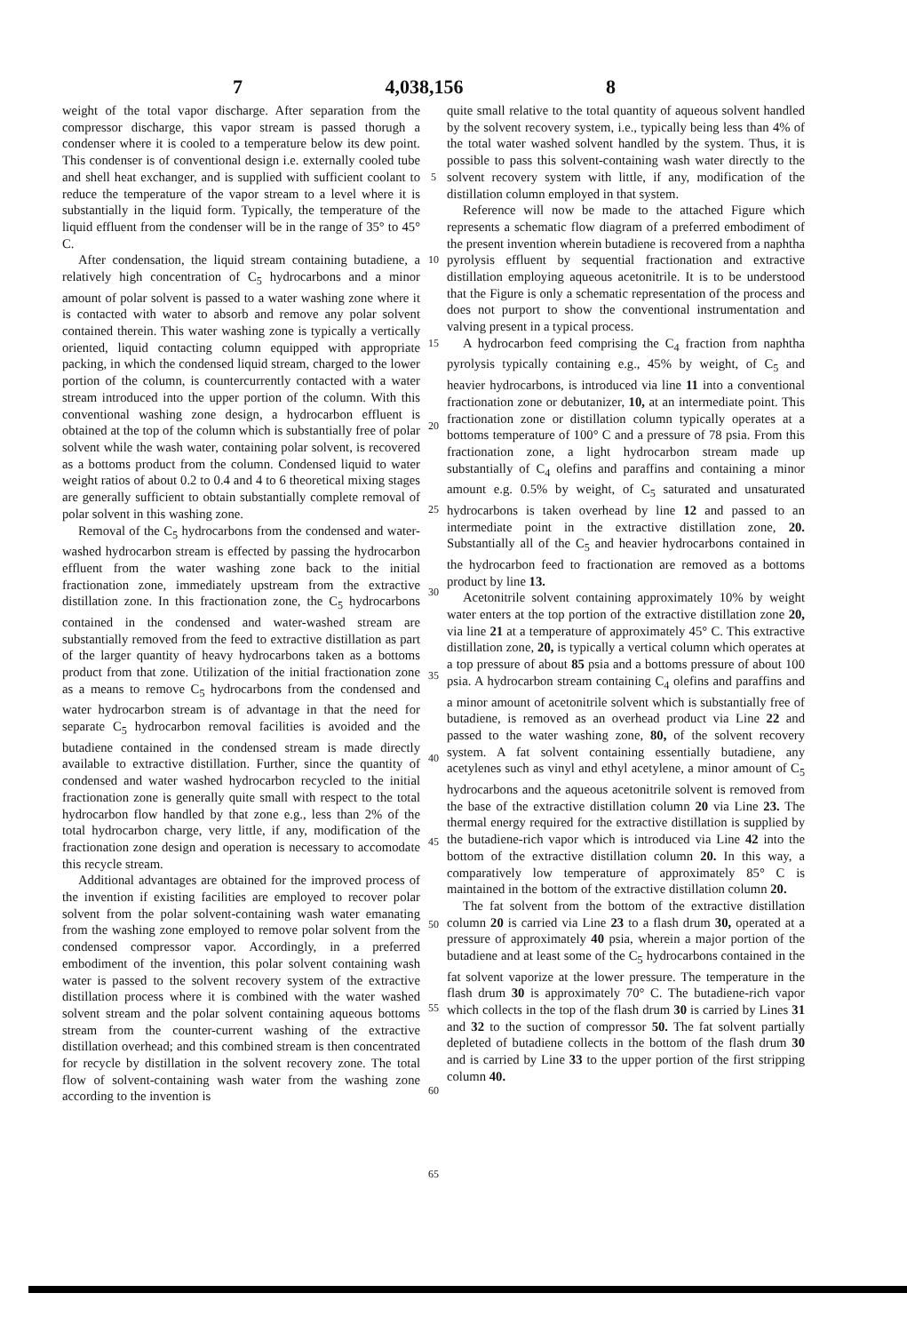7 4,038,156 8
weight of the total vapor discharge. After separation from the compressor discharge, this vapor stream is passed thorugh a condenser where it is cooled to a temperature below its dew point. This condenser is of conventional design i.e. externally cooled tube and shell heat exchanger, and is supplied with sufficient coolant to reduce the temperature of the vapor stream to a level where it is substantially in the liquid form. Typically, the temperature of the liquid effluent from the condenser will be in the range of 35° to 45° C.
After condensation, the liquid stream containing butadiene, a relatively high concentration of C<sub>5</sub> hydrocarbons and a minor amount of polar solvent is passed to a water washing zone where it is contacted with water to absorb and remove any polar solvent contained therein. This water washing zone is typically a vertically oriented, liquid contacting column equipped with appropriate packing, in which the condensed liquid stream, charged to the lower portion of the column, is countercurrently contacted with a water stream introduced into the upper portion of the column. With this conventional washing zone design, a hydrocarbon effluent is obtained at the top of the column which is substantially free of polar solvent while the wash water, containing polar solvent, is recovered as a bottoms product from the column. Condensed liquid to water weight ratios of about 0.2 to 0.4 and 4 to 6 theoretical mixing stages are generally sufficient to obtain substantially complete removal of polar solvent in this washing zone.
Removal of the C<sub>5</sub> hydrocarbons from the condensed and water-washed hydrocarbon stream is effected by passing the hydrocarbon effluent from the water washing zone back to the initial fractionation zone, immediately upstream from the extractive distillation zone. In this fractionation zone, the C<sub>5</sub> hydrocarbons contained in the condensed and water-washed stream are substantially removed from the feed to extractive distillation as part of the larger quantity of heavy hydrocarbons taken as a bottoms product from that zone. Utilization of the initial fractionation zone as a means to remove C<sub>5</sub> hydrocarbons from the condensed and water hydrocarbon stream is of advantage in that the need for separate C<sub>5</sub> hydrocarbon removal facilities is avoided and the butadiene contained in the condensed stream is made directly available to extractive distillation. Further, since the quantity of condensed and water washed hydrocarbon recycled to the initial fractionation zone is generally quite small with respect to the total hydrocarbon flow handled by that zone e.g., less than 2% of the total hydrocarbon charge, very little, if any, modification of the fractionation zone design and operation is necessary to accomodate this recycle stream.
Additional advantages are obtained for the improved process of the invention if existing facilities are employed to recover polar solvent from the polar solvent-containing wash water emanating from the washing zone employed to remove polar solvent from the condensed compressor vapor. Accordingly, in a preferred embodiment of the invention, this polar solvent containing wash water is passed to the solvent recovery system of the extractive distillation process where it is combined with the water washed solvent stream and the polar solvent containing aqueous bottoms stream from the counter-current washing of the extractive distillation overhead; and this combined stream is then concentrated for recycle by distillation in the solvent recovery zone. The total flow of solvent-containing wash water from the washing zone according to the invention is
5
10
15
20
25
30
35
40
45
50
55
60
65
quite small relative to the total quantity of aqueous solvent handled by the solvent recovery system, i.e., typically being less than 4% of the total water washed solvent handled by the system. Thus, it is possible to pass this solvent-containing wash water directly to the solvent recovery system with little, if any, modification of the distillation column employed in that system.
Reference will now be made to the attached Figure which represents a schematic flow diagram of a preferred embodiment of the present invention wherein butadiene is recovered from a naphtha pyrolysis effluent by sequential fractionation and extractive distillation employing aqueous acetonitrile. It is to be understood that the Figure is only a schematic representation of the process and does not purport to show the conventional instrumentation and valving present in a typical process.
A hydrocarbon feed comprising the C<sub>4</sub> fraction from naphtha pyrolysis typically containing e.g., 45% by weight, of C<sub>5</sub> and heavier hydrocarbons, is introduced via line 11 into a conventional fractionation zone or debutanizer, 10, at an intermediate point. This fractionation zone or distillation column typically operates at a bottoms temperature of 100° C and a pressure of 78 psia. From this fractionation zone, a light hydrocarbon stream made up substantially of C<sub>4</sub> olefins and paraffins and containing a minor amount e.g. 0.5% by weight, of C<sub>5</sub> saturated and unsaturated hydrocarbons is taken overhead by line 12 and passed to an intermediate point in the extractive distillation zone, 20. Substantially all of the C<sub>5</sub> and heavier hydrocarbons contained in the hydrocarbon feed to fractionation are removed as a bottoms product by line 13.
Acetonitrile solvent containing approximately 10% by weight water enters at the top portion of the extractive distillation zone 20, via line 21 at a temperature of approximately 45° C. This extractive distillation zone, 20, is typically a vertical column which operates at a top pressure of about 85 psia and a bottoms pressure of about 100 psia. A hydrocarbon stream containing C<sub>4</sub> olefins and paraffins and a minor amount of acetonitrile solvent which is substantially free of butadiene, is removed as an overhead product via Line 22 and passed to the water washing zone, 80, of the solvent recovery system. A fat solvent containing essentially butadiene, any acetylenes such as vinyl and ethyl acetylene, a minor amount of C<sub>5</sub> hydrocarbons and the aqueous acetonitrile solvent is removed from the base of the extractive distillation column 20 via Line 23. The thermal energy required for the extractive distillation is supplied by the butadiene-rich vapor which is introduced via Line 42 into the bottom of the extractive distillation column 20. In this way, a comparatively low temperature of approximately 85° C is maintained in the bottom of the extractive distillation column 20.
The fat solvent from the bottom of the extractive distillation column 20 is carried via Line 23 to a flash drum 30, operated at a pressure of approximately 40 psia, wherein a major portion of the butadiene and at least some of the C<sub>5</sub> hydrocarbons contained in the fat solvent vaporize at the lower pressure. The temperature in the flash drum 30 is approximately 70° C. The butadiene-rich vapor which collects in the top of the flash drum 30 is carried by Lines 31 and 32 to the suction of compressor 50. The fat solvent partially depleted of butadiene collects in the bottom of the flash drum 30 and is carried by Line 33 to the upper portion of the first stripping column 40.